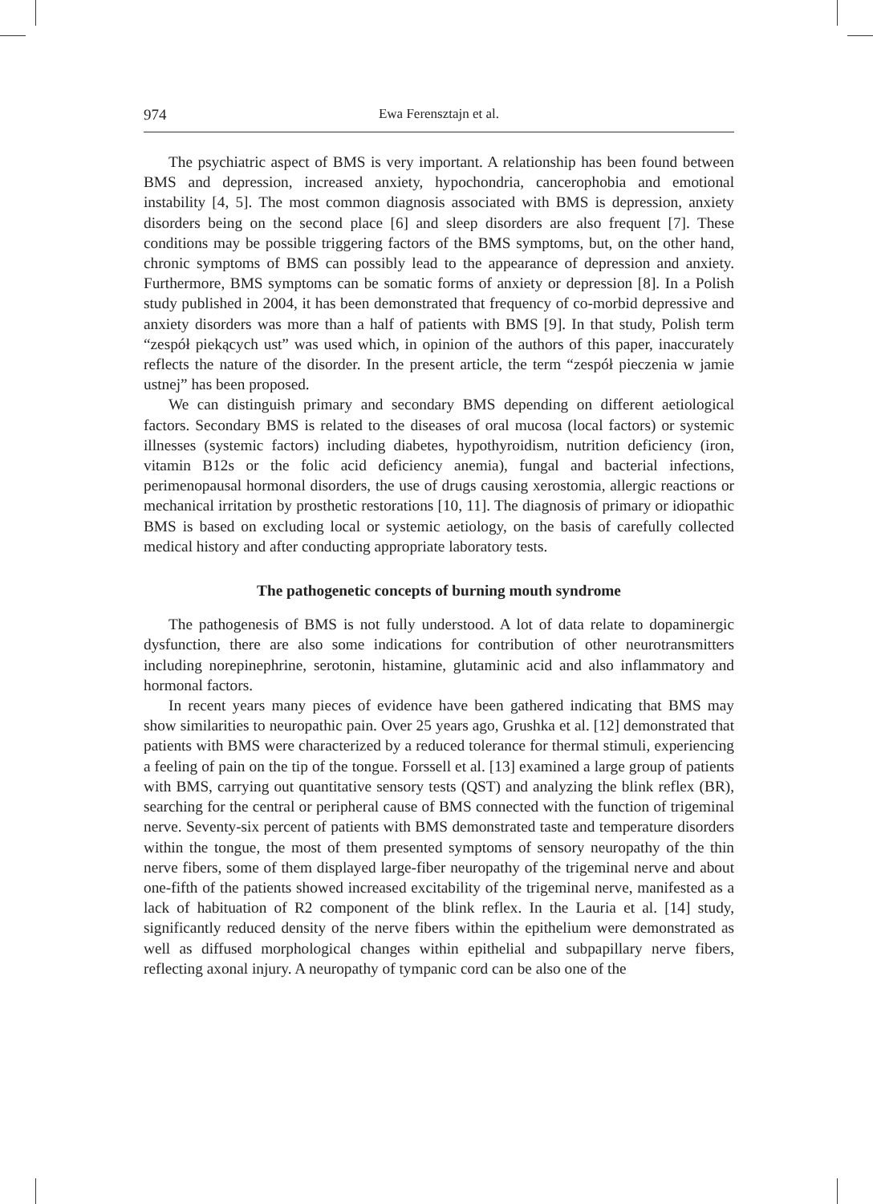974 Ewa Ferensztajn et al.
The psychiatric aspect of BMS is very important. A relationship has been found between BMS and depression, increased anxiety, hypochondria, cancerophobia and emotional instability [4, 5]. The most common diagnosis associated with BMS is depression, anxiety disorders being on the second place [6] and sleep disorders are also frequent [7]. These conditions may be possible triggering factors of the BMS symptoms, but, on the other hand, chronic symptoms of BMS can possibly lead to the appearance of depression and anxiety. Furthermore, BMS symptoms can be somatic forms of anxiety or depression [8]. In a Polish study published in 2004, it has been demonstrated that frequency of co-morbid depressive and anxiety disorders was more than a half of patients with BMS [9]. In that study, Polish term “zespół piekących ust” was used which, in opinion of the authors of this paper, inaccurately reflects the nature of the disorder. In the present article, the term “zespół pieczenia w jamie ustnej” has been proposed.
We can distinguish primary and secondary BMS depending on different aetiological factors. Secondary BMS is related to the diseases of oral mucosa (local factors) or systemic illnesses (systemic factors) including diabetes, hypothyroidism, nutrition deficiency (iron, vitamin B12s or the folic acid deficiency anemia), fungal and bacterial infections, perimenopausal hormonal disorders, the use of drugs causing xerostomia, allergic reactions or mechanical irritation by prosthetic restorations [10, 11]. The diagnosis of primary or idiopathic BMS is based on excluding local or systemic aetiology, on the basis of carefully collected medical history and after conducting appropriate laboratory tests.
The pathogenetic concepts of burning mouth syndrome
The pathogenesis of BMS is not fully understood. A lot of data relate to dopaminergic dysfunction, there are also some indications for contribution of other neurotransmitters including norepinephrine, serotonin, histamine, glutaminic acid and also inflammatory and hormonal factors.
In recent years many pieces of evidence have been gathered indicating that BMS may show similarities to neuropathic pain. Over 25 years ago, Grushka et al. [12] demonstrated that patients with BMS were characterized by a reduced tolerance for thermal stimuli, experiencing a feeling of pain on the tip of the tongue. Forssell et al. [13] examined a large group of patients with BMS, carrying out quantitative sensory tests (QST) and analyzing the blink reflex (BR), searching for the central or peripheral cause of BMS connected with the function of trigeminal nerve. Seventy-six percent of patients with BMS demonstrated taste and temperature disorders within the tongue, the most of them presented symptoms of sensory neuropathy of the thin nerve fibers, some of them displayed large-fiber neuropathy of the trigeminal nerve and about one-fifth of the patients showed increased excitability of the trigeminal nerve, manifested as a lack of habituation of R2 component of the blink reflex. In the Lauria et al. [14] study, significantly reduced density of the nerve fibers within the epithelium were demonstrated as well as diffused morphological changes within epithelial and subpapillary nerve fibers, reflecting axonal injury. A neuropathy of tympanic cord can be also one of the